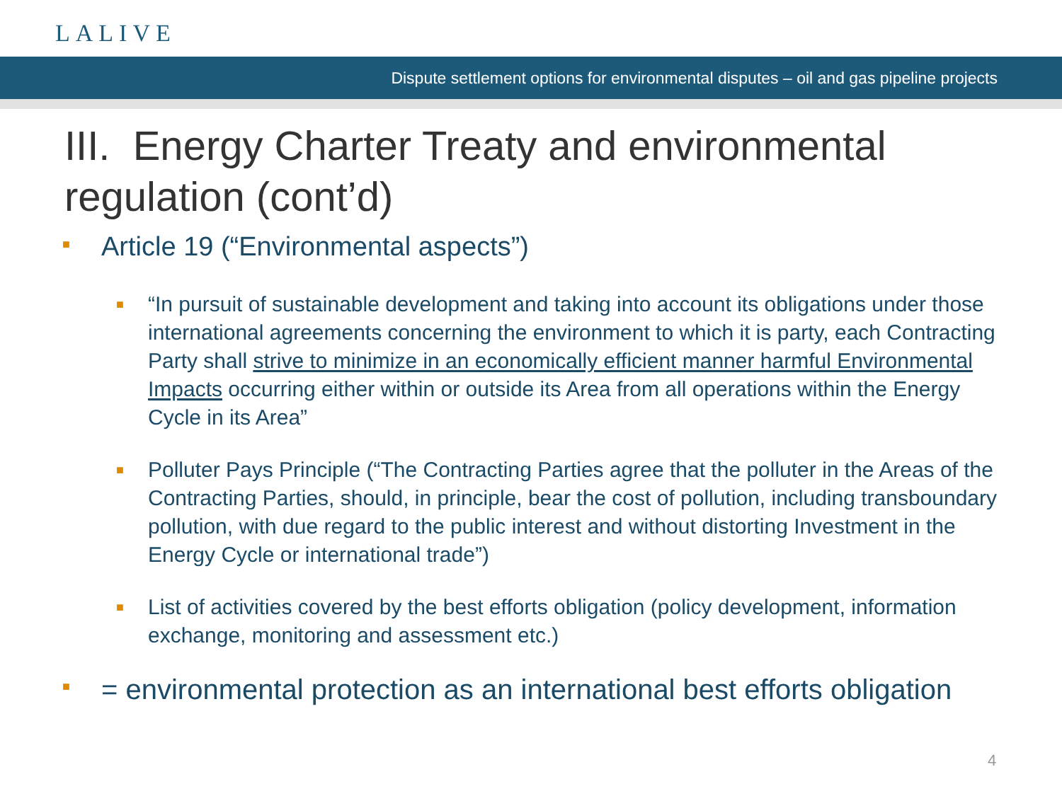LALIVE
Dispute settlement options for environmental disputes – oil and gas pipeline projects
III. Energy Charter Treaty and environmental regulation (cont’d)
■ Article 19 (“Environmental aspects”)
■ “In pursuit of sustainable development and taking into account its obligations under those international agreements concerning the environment to which it is party, each Contracting Party shall strive to minimize in an economically efficient manner harmful Environmental Impacts occurring either within or outside its Area from all operations within the Energy Cycle in its Area”
■ Polluter Pays Principle (“The Contracting Parties agree that the polluter in the Areas of the Contracting Parties, should, in principle, bear the cost of pollution, including transboundary pollution, with due regard to the public interest and without distorting Investment in the Energy Cycle or international trade”)
■ List of activities covered by the best efforts obligation (policy development, information exchange, monitoring and assessment etc.)
■ = environmental protection as an international best efforts obligation
4